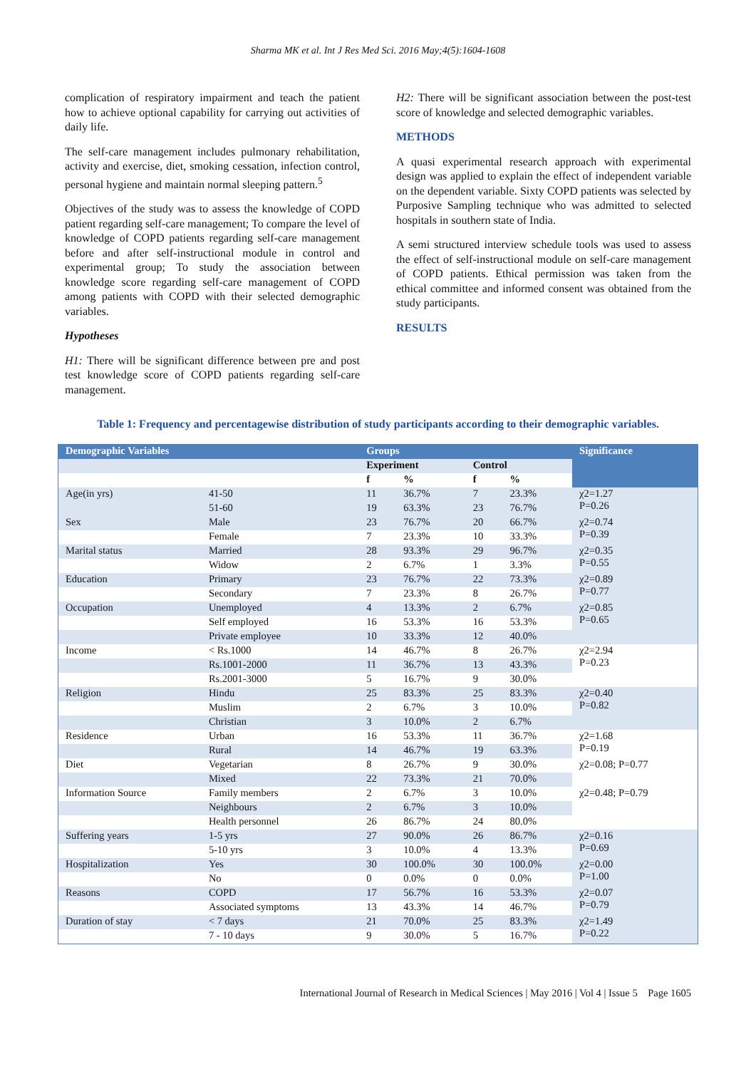Sharma MK et al. Int J Res Med Sci. 2016 May;4(5):1604-1608
complication of respiratory impairment and teach the patient how to achieve optional capability for carrying out activities of daily life.
The self-care management includes pulmonary rehabilitation, activity and exercise, diet, smoking cessation, infection control, personal hygiene and maintain normal sleeping pattern.<sup>5</sup>
Objectives of the study was to assess the knowledge of COPD patient regarding self-care management; To compare the level of knowledge of COPD patients regarding self-care management before and after self-instructional module in control and experimental group; To study the association between knowledge score regarding self-care management of COPD among patients with COPD with their selected demographic variables.
Hypotheses
H1: There will be significant difference between pre and post test knowledge score of COPD patients regarding self-care management.
H2: There will be significant association between the post-test score of knowledge and selected demographic variables.
METHODS
A quasi experimental research approach with experimental design was applied to explain the effect of independent variable on the dependent variable. Sixty COPD patients was selected by Purposive Sampling technique who was admitted to selected hospitals in southern state of India.
A semi structured interview schedule tools was used to assess the effect of self-instructional module on self-care management of COPD patients. Ethical permission was taken from the ethical committee and informed consent was obtained from the study participants.
RESULTS
Table 1: Frequency and percentagewise distribution of study participants according to their demographic variables.
| Demographic Variables | | Groups | | | | Significance |
| --- | --- | --- | --- | --- | --- | --- |
| | | Experiment | | Control | | |
| | | f | % | f | % | |
| Age(in yrs) | 41-50 | 11 | 36.7% | 7 | 23.3% | χ2=1.27 P=0.26 |
| | 51-60 | 19 | 63.3% | 23 | 76.7% | |
| Sex | Male | 23 | 76.7% | 20 | 66.7% | χ2=0.74 P=0.39 |
| | Female | 7 | 23.3% | 10 | 33.3% | |
| Marital status | Married | 28 | 93.3% | 29 | 96.7% | χ2=0.35 P=0.55 |
| | Widow | 2 | 6.7% | 1 | 3.3% | |
| Education | Primary | 23 | 76.7% | 22 | 73.3% | χ2=0.89 P=0.77 |
| | Secondary | 7 | 23.3% | 8 | 26.7% | |
| Occupation | Unemployed | 4 | 13.3% | 2 | 6.7% | χ2=0.85 P=0.65 |
| | Self employed | 16 | 53.3% | 16 | 53.3% | |
| | Private employee | 10 | 33.3% | 12 | 40.0% | |
| Income | < Rs.1000 | 14 | 46.7% | 8 | 26.7% | χ2=2.94 P=0.23 |
| | Rs.1001-2000 | 11 | 36.7% | 13 | 43.3% | |
| | Rs.2001-3000 | 5 | 16.7% | 9 | 30.0% | |
| Religion | Hindu | 25 | 83.3% | 25 | 83.3% | χ2=0.40 P=0.82 |
| | Muslim | 2 | 6.7% | 3 | 10.0% | |
| | Christian | 3 | 10.0% | 2 | 6.7% | |
| Residence | Urban | 16 | 53.3% | 11 | 36.7% | χ2=1.68 P=0.19 |
| | Rural | 14 | 46.7% | 19 | 63.3% | |
| Diet | Vegetarian | 8 | 26.7% | 9 | 30.0% | χ2=0.08; P=0.77 |
| | Mixed | 22 | 73.3% | 21 | 70.0% | |
| Information Source | Family members | 2 | 6.7% | 3 | 10.0% | χ2=0.48; P=0.79 |
| | Neighbours | 2 | 6.7% | 3 | 10.0% | |
| | Health personnel | 26 | 86.7% | 24 | 80.0% | |
| Suffering years | 1-5 yrs | 27 | 90.0% | 26 | 86.7% | χ2=0.16 P=0.69 |
| | 5-10 yrs | 3 | 10.0% | 4 | 13.3% | |
| Hospitalization | Yes | 30 | 100.0% | 30 | 100.0% | χ2=0.00 P=1.00 |
| | No | 0 | 0.0% | 0 | 0.0% | |
| Reasons | COPD | 17 | 56.7% | 16 | 53.3% | χ2=0.07 P=0.79 |
| | Associated symptoms | 13 | 43.3% | 14 | 46.7% | |
| Duration of stay | < 7 days | 21 | 70.0% | 25 | 83.3% | χ2=1.49 P=0.22 |
| | 7 - 10 days | 9 | 30.0% | 5 | 16.7% | |
International Journal of Research in Medical Sciences | May 2016 | Vol 4 | Issue 5 Page 1605